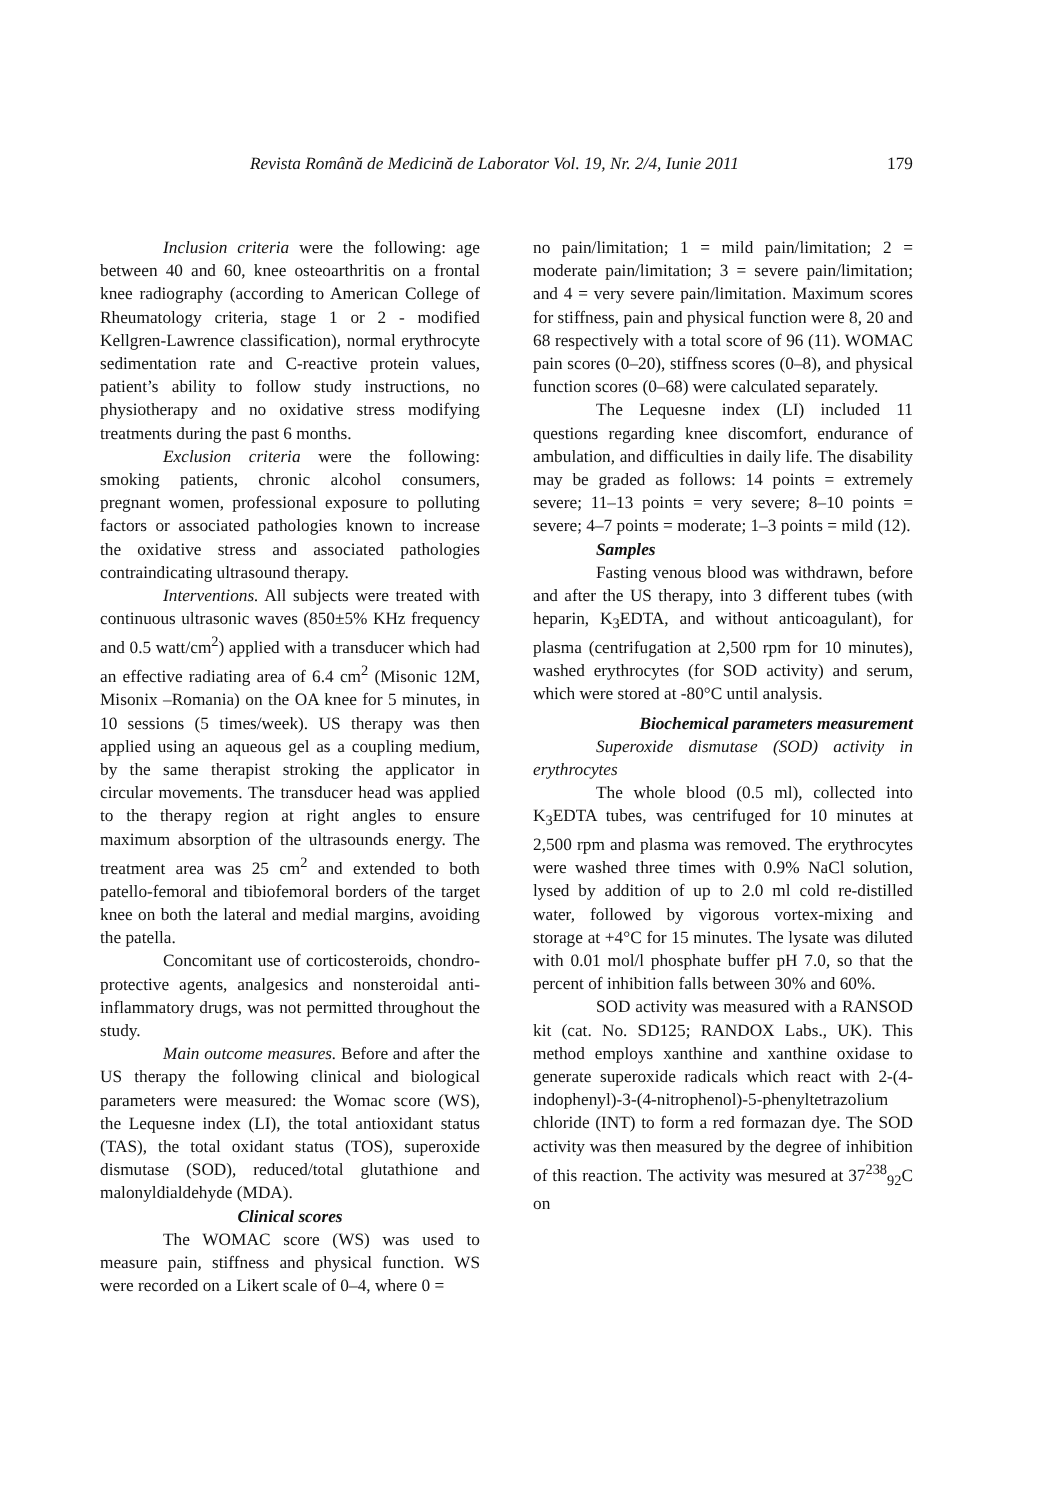Revista Română de Medicină de Laborator Vol. 19, Nr. 2/4, Iunie 2011 179
Inclusion criteria were the following: age between 40 and 60, knee osteoarthritis on a frontal knee radiography (according to American College of Rheumatology criteria, stage 1 or 2 - modified Kellgren-Lawrence classification), normal erythrocyte sedimentation rate and C-reactive protein values, patient’s ability to follow study instructions, no physiotherapy and no oxidative stress modifying treatments during the past 6 months.
Exclusion criteria were the following: smoking patients, chronic alcohol consumers, pregnant women, professional exposure to polluting factors or associated pathologies known to increase the oxidative stress and associated pathologies contraindicating ultrasound therapy.
Interventions. All subjects were treated with continuous ultrasonic waves (850±5% KHz frequency and 0.5 watt/cm<sup>2</sup>) applied with a transducer which had an effective radiating area of 6.4 cm<sup>2</sup> (Misonic 12M, Misonix –Romania) on the OA knee for 5 minutes, in 10 sessions (5 times/week). US therapy was then applied using an aqueous gel as a coupling medium, by the same therapist stroking the applicator in circular movements. The transducer head was applied to the therapy region at right angles to ensure maximum absorption of the ultrasounds energy. The treatment area was 25 cm<sup>2</sup> and extended to both patello-femoral and tibiofemoral borders of the target knee on both the lateral and medial margins, avoiding the patella.
Concomitant use of corticosteroids, chondro-protective agents, analgesics and nonsteroidal anti-inflammatory drugs, was not permitted throughout the study.
Main outcome measures. Before and after the US therapy the following clinical and biological parameters were measured: the Womac score (WS), the Lequesne index (LI), the total antioxidant status (TAS), the total oxidant status (TOS), superoxide dismutase (SOD), reduced/total glutathione and malonyldialdehyde (MDA).
Clinical scores
The WOMAC score (WS) was used to measure pain, stiffness and physical function. WS were recorded on a Likert scale of 0–4, where 0 =
no pain/limitation; 1 = mild pain/limitation; 2 = moderate pain/limitation; 3 = severe pain/limitation; and 4 = very severe pain/limitation. Maximum scores for stiffness, pain and physical function were 8, 20 and 68 respectively with a total score of 96 (11). WOMAC pain scores (0–20), stiffness scores (0–8), and physical function scores (0–68) were calculated separately.
The Lequesne index (LI) included 11 questions regarding knee discomfort, endurance of ambulation, and difficulties in daily life. The disability may be graded as follows: 14 points = extremely severe; 11–13 points = very severe; 8–10 points = severe; 4–7 points = moderate; 1–3 points = mild (12).
Samples
Fasting venous blood was withdrawn, before and after the US therapy, into 3 different tubes (with heparin, K<sub>3</sub>EDTA, and without anticoagulant), for plasma (centrifugation at 2,500 rpm for 10 minutes), washed erythrocytes (for SOD activity) and serum, which were stored at -80°C until analysis.
Biochemical parameters measurement
Superoxide dismutase (SOD) activity in erythrocytes
The whole blood (0.5 ml), collected into K<sub>3</sub>EDTA tubes, was centrifuged for 10 minutes at 2,500 rpm and plasma was removed. The erythrocytes were washed three times with 0.9% NaCl solution, lysed by addition of up to 2.0 ml cold re-distilled water, followed by vigorous vortex-mixing and storage at +4°C for 15 minutes. The lysate was diluted with 0.01 mol/l phosphate buffer pH 7.0, so that the percent of inhibition falls between 30% and 60%.
SOD activity was measured with a RANSOD kit (cat. No. SD125; RANDOX Labs., UK). This method employs xanthine and xanthine oxidase to generate superoxide radicals which react with 2-(4-indophenyl)-3-(4-nitrophenol)-5-phenyltetrazolium chloride (INT) to form a red formazan dye. The SOD activity was then measured by the degree of inhibition of this reaction. The activity was mesured at 37<sup>238</sup><sub>92</sub>C on